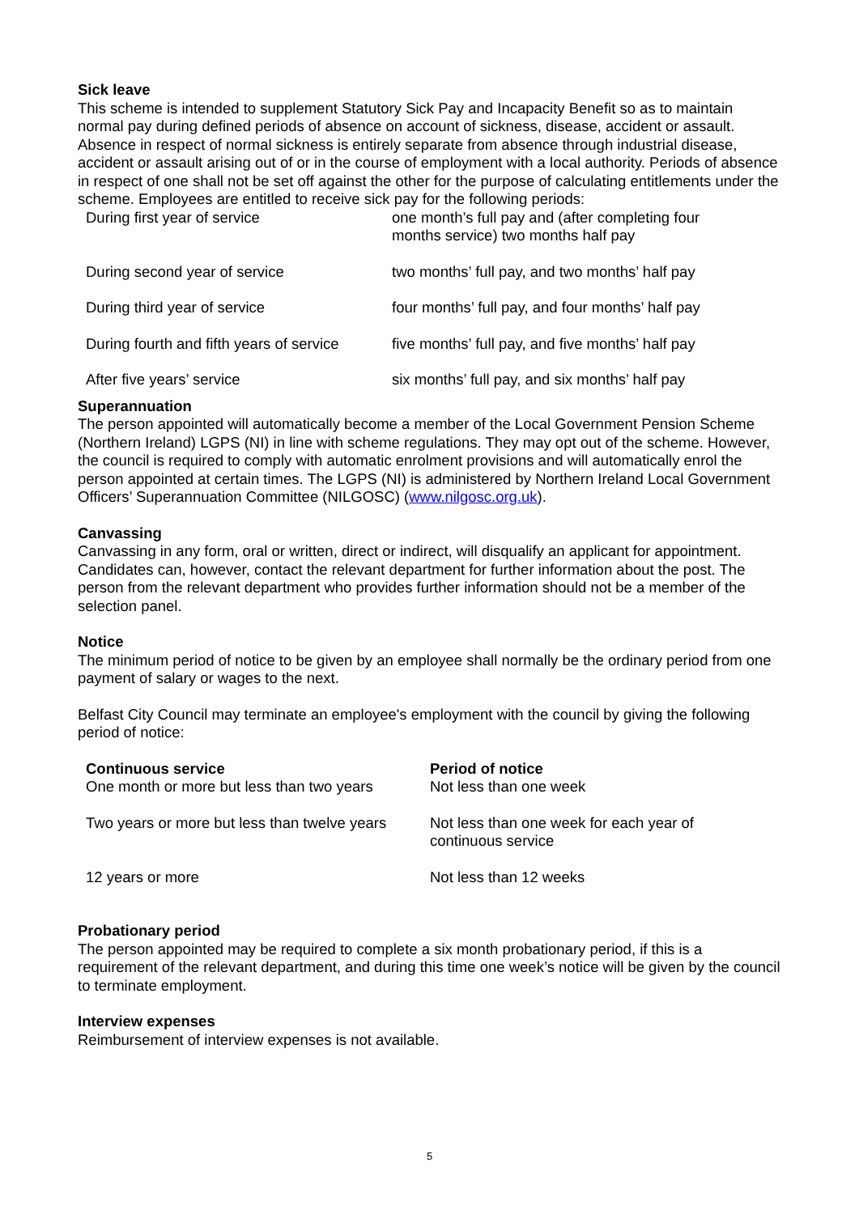Sick leave
This scheme is intended to supplement Statutory Sick Pay and Incapacity Benefit so as to maintain normal pay during defined periods of absence on account of sickness, disease, accident or assault. Absence in respect of normal sickness is entirely separate from absence through industrial disease, accident or assault arising out of or in the course of employment with a local authority. Periods of absence in respect of one shall not be set off against the other for the purpose of calculating entitlements under the scheme. Employees are entitled to receive sick pay for the following periods:
| During first year of service | one month’s full pay and (after completing four months service) two months half pay |
| During second year of service | two months’ full pay, and two months’ half pay |
| During third year of service | four months’ full pay, and four months’ half pay |
| During fourth and fifth years of service | five months’ full pay, and five months’ half pay |
| After five years’ service | six months’ full pay, and six months’ half pay |
Superannuation
The person appointed will automatically become a member of the Local Government Pension Scheme (Northern Ireland) LGPS (NI) in line with scheme regulations. They may opt out of the scheme. However, the council is required to comply with automatic enrolment provisions and will automatically enrol the person appointed at certain times. The LGPS (NI) is administered by Northern Ireland Local Government Officers’ Superannuation Committee (NILGOSC) (www.nilgosc.org.uk).
Canvassing
Canvassing in any form, oral or written, direct or indirect, will disqualify an applicant for appointment. Candidates can, however, contact the relevant department for further information about the post. The person from the relevant department who provides further information should not be a member of the selection panel.
Notice
The minimum period of notice to be given by an employee shall normally be the ordinary period from one payment of salary or wages to the next.
Belfast City Council may terminate an employee's employment with the council by giving the following period of notice:
| Continuous service | Period of notice |
| --- | --- |
| One month or more but less than two years | Not less than one week |
| Two years or more but less than twelve years | Not less than one week for each year of continuous service |
| 12 years or more | Not less than 12 weeks |
Probationary period
The person appointed may be required to complete a six month probationary period, if this is a requirement of the relevant department, and during this time one week’s notice will be given by the council to terminate employment.
Interview expenses
Reimbursement of interview expenses is not available.
5